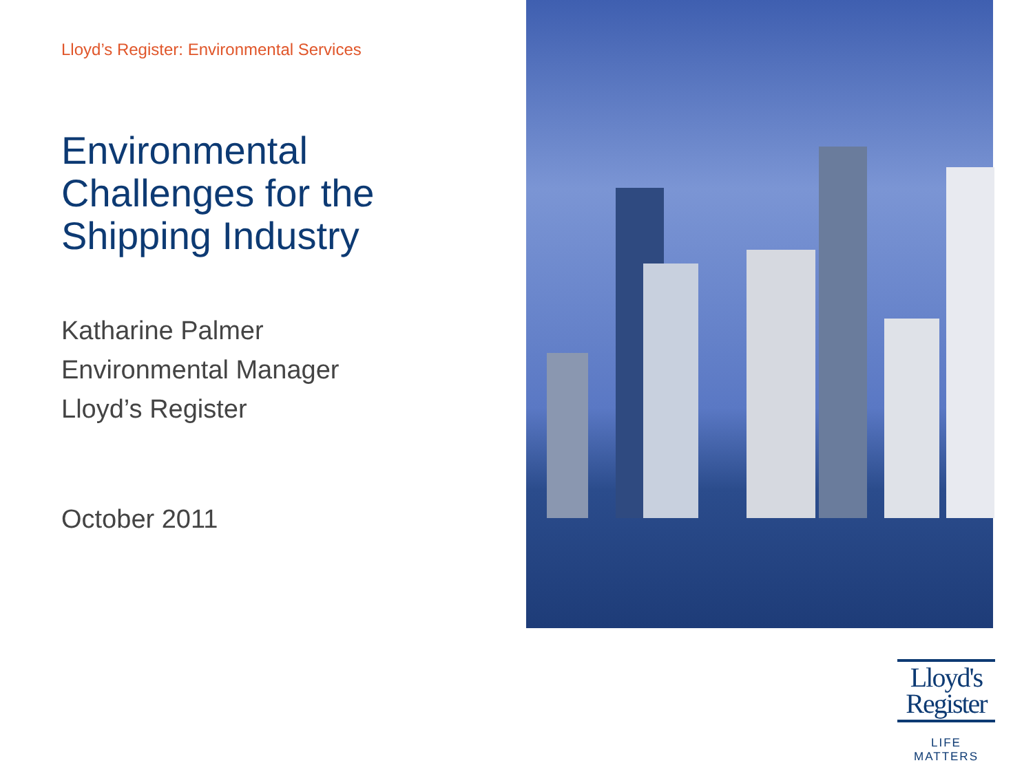Lloyd’s Register: Environmental Services
Environmental
Challenges for the
Shipping Industry
Katharine Palmer
Environmental Manager
Lloyd’s Register
October 2011
Lloyd's
Register
LIFE MATTERS